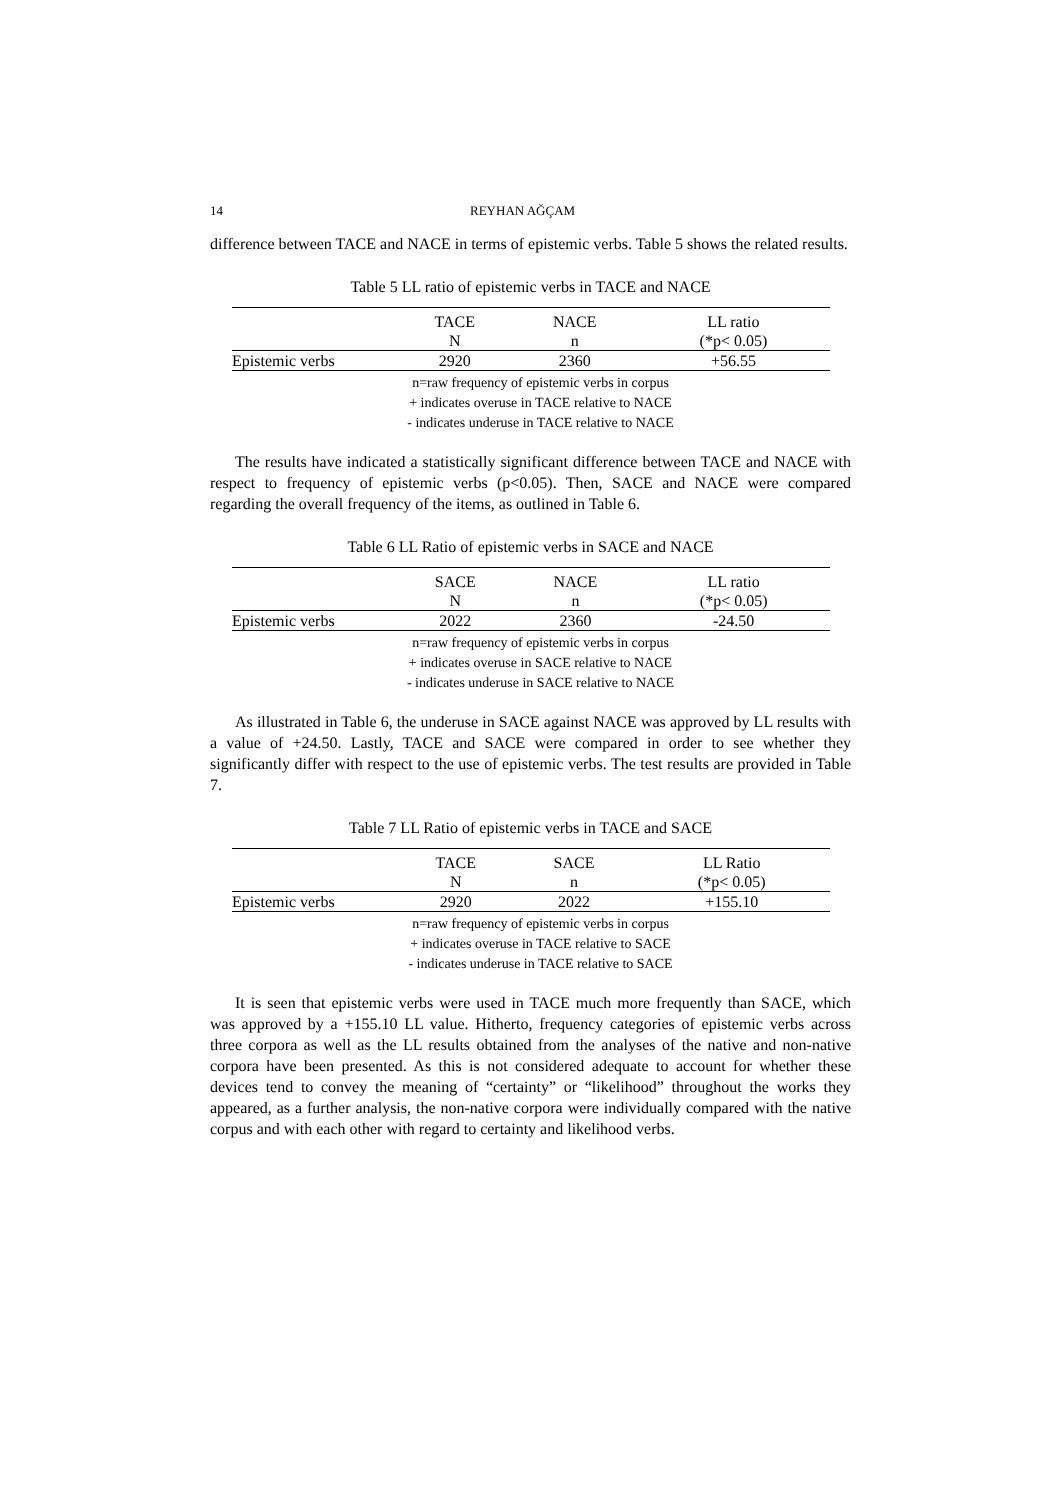14 REYHAN AĞÇAM
difference between TACE and NACE in terms of epistemic verbs. Table 5 shows the related results.
Table 5 LL ratio of epistemic verbs in TACE and NACE
| | TACE | NACE | LL ratio |
| | N | n | (*p< 0.05) |
| Epistemic verbs | 2920 | 2360 | +56.55 |
n=raw frequency of epistemic verbs in corpus
+ indicates overuse in TACE relative to NACE
- indicates underuse in TACE relative to NACE
The results have indicated a statistically significant difference between TACE and NACE with respect to frequency of epistemic verbs (p<0.05). Then, SACE and NACE were compared regarding the overall frequency of the items, as outlined in Table 6.
Table 6 LL Ratio of epistemic verbs in SACE and NACE
| | SACE | NACE | LL ratio |
| | N | n | (*p< 0.05) |
| Epistemic verbs | 2022 | 2360 | -24.50 |
n=raw frequency of epistemic verbs in corpus
+ indicates overuse in SACE relative to NACE
- indicates underuse in SACE relative to NACE
As illustrated in Table 6, the underuse in SACE against NACE was approved by LL results with a value of +24.50. Lastly, TACE and SACE were compared in order to see whether they significantly differ with respect to the use of epistemic verbs. The test results are provided in Table 7.
Table 7 LL Ratio of epistemic verbs in TACE and SACE
| | TACE | SACE | LL Ratio |
| | N | n | (*p< 0.05) |
| Epistemic verbs | 2920 | 2022 | +155.10 |
n=raw frequency of epistemic verbs in corpus
+ indicates overuse in TACE relative to SACE
- indicates underuse in TACE relative to SACE
It is seen that epistemic verbs were used in TACE much more frequently than SACE, which was approved by a +155.10 LL value. Hitherto, frequency categories of epistemic verbs across three corpora as well as the LL results obtained from the analyses of the native and non-native corpora have been presented. As this is not considered adequate to account for whether these devices tend to convey the meaning of “certainty” or “likelihood” throughout the works they appeared, as a further analysis, the non-native corpora were individually compared with the native corpus and with each other with regard to certainty and likelihood verbs.